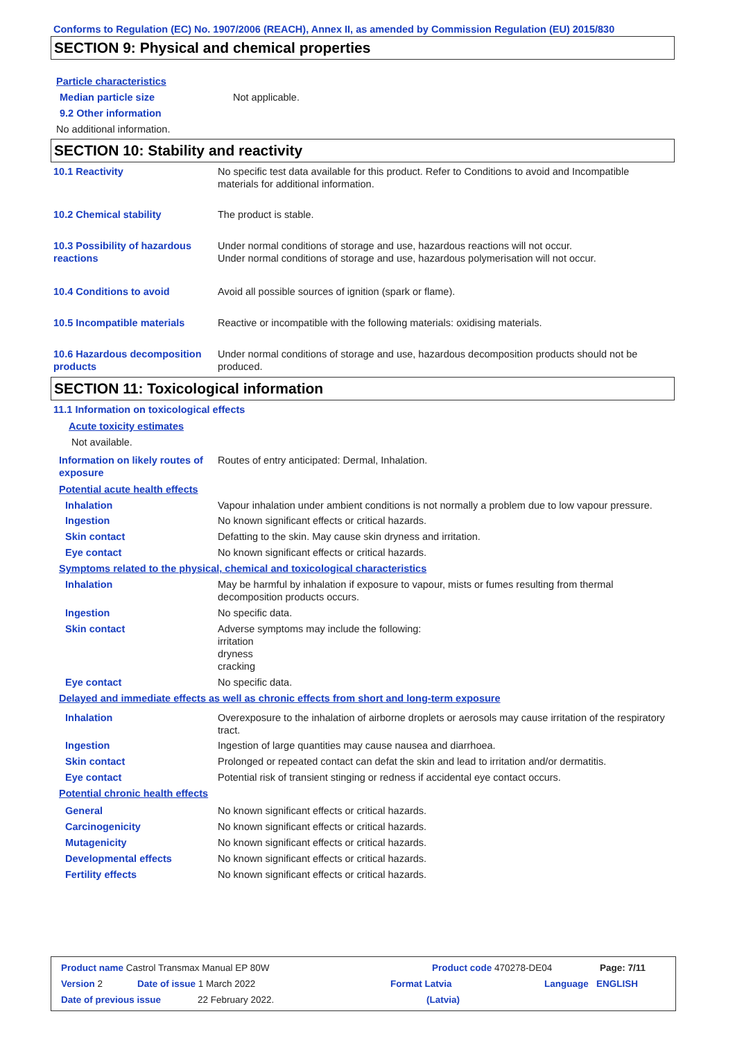Conforms to Regulation (EC) No. 1907/2006 (REACH), Annex II, as amended by Commission Regulation (EU) 2015/830
SECTION 9: Physical and chemical properties
Particle characteristics
Median particle size Not applicable.
9.2 Other information
No additional information.
SECTION 10: Stability and reactivity
10.1 Reactivity No specific test data available for this product. Refer to Conditions to avoid and Incompatible materials for additional information.
10.2 Chemical stability The product is stable.
10.3 Possibility of hazardous reactions Under normal conditions of storage and use, hazardous reactions will not occur.
Under normal conditions of storage and use, hazardous polymerisation will not occur.
10.4 Conditions to avoid Avoid all possible sources of ignition (spark or flame).
10.5 Incompatible materials Reactive or incompatible with the following materials: oxidising materials.
10.6 Hazardous decomposition products Under normal conditions of storage and use, hazardous decomposition products should not be produced.
SECTION 11: Toxicological information
11.1 Information on toxicological effects
Acute toxicity estimates
Not available.
Information on likely routes of exposure Routes of entry anticipated: Dermal, Inhalation.
Potential acute health effects
Inhalation Vapour inhalation under ambient conditions is not normally a problem due to low vapour pressure.
Ingestion No known significant effects or critical hazards.
Skin contact Defatting to the skin. May cause skin dryness and irritation.
Eye contact No known significant effects or critical hazards.
Symptoms related to the physical, chemical and toxicological characteristics
Inhalation May be harmful by inhalation if exposure to vapour, mists or fumes resulting from thermal decomposition products occurs.
Ingestion No specific data.
Skin contact Adverse symptoms may include the following:
irritation
dryness
cracking
Eye contact No specific data.
Delayed and immediate effects as well as chronic effects from short and long-term exposure
Inhalation Overexposure to the inhalation of airborne droplets or aerosols may cause irritation of the respiratory tract.
Ingestion Ingestion of large quantities may cause nausea and diarrhoea.
Skin contact Prolonged or repeated contact can defat the skin and lead to irritation and/or dermatitis.
Eye contact Potential risk of transient stinging or redness if accidental eye contact occurs.
Potential chronic health effects
General No known significant effects or critical hazards.
Carcinogenicity No known significant effects or critical hazards.
Mutagenicity No known significant effects or critical hazards.
Developmental effects No known significant effects or critical hazards.
Fertility effects No known significant effects or critical hazards.
Product name Castrol Transmax Manual EP 80W Product code 470278-DE04 Page: 7/11
Version 2 Date of issue 1 March 2022 Format Latvia Language ENGLISH
Date of previous issue 22 February 2022. (Latvia)